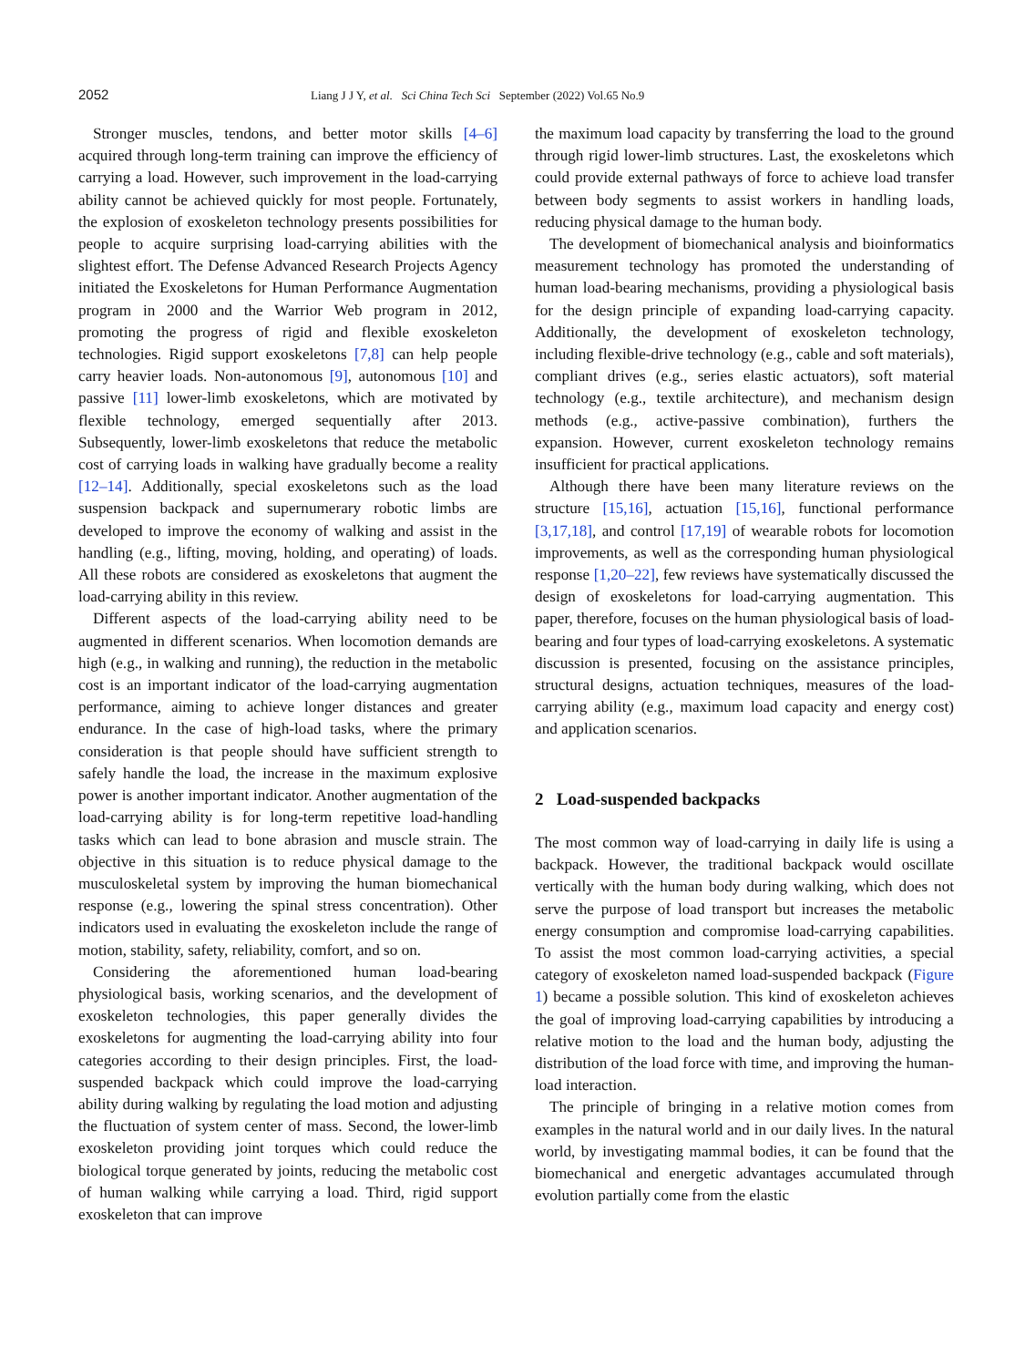2052 Liang J J Y, et al. Sci China Tech Sci September (2022) Vol.65 No.9
Stronger muscles, tendons, and better motor skills [4–6] acquired through long-term training can improve the efficiency of carrying a load. However, such improvement in the load-carrying ability cannot be achieved quickly for most people. Fortunately, the explosion of exoskeleton technology presents possibilities for people to acquire surprising load-carrying abilities with the slightest effort. The Defense Advanced Research Projects Agency initiated the Exoskeletons for Human Performance Augmentation program in 2000 and the Warrior Web program in 2012, promoting the progress of rigid and flexible exoskeleton technologies. Rigid support exoskeletons [7,8] can help people carry heavier loads. Non-autonomous [9], autonomous [10] and passive [11] lower-limb exoskeletons, which are motivated by flexible technology, emerged sequentially after 2013. Subsequently, lower-limb exoskeletons that reduce the metabolic cost of carrying loads in walking have gradually become a reality [12–14]. Additionally, special exoskeletons such as the load suspension backpack and supernumerary robotic limbs are developed to improve the economy of walking and assist in the handling (e.g., lifting, moving, holding, and operating) of loads. All these robots are considered as exoskeletons that augment the load-carrying ability in this review.
Different aspects of the load-carrying ability need to be augmented in different scenarios. When locomotion demands are high (e.g., in walking and running), the reduction in the metabolic cost is an important indicator of the load-carrying augmentation performance, aiming to achieve longer distances and greater endurance. In the case of high-load tasks, where the primary consideration is that people should have sufficient strength to safely handle the load, the increase in the maximum explosive power is another important indicator. Another augmentation of the load-carrying ability is for long-term repetitive load-handling tasks which can lead to bone abrasion and muscle strain. The objective in this situation is to reduce physical damage to the musculoskeletal system by improving the human biomechanical response (e.g., lowering the spinal stress concentration). Other indicators used in evaluating the exoskeleton include the range of motion, stability, safety, reliability, comfort, and so on.
Considering the aforementioned human load-bearing physiological basis, working scenarios, and the development of exoskeleton technologies, this paper generally divides the exoskeletons for augmenting the load-carrying ability into four categories according to their design principles. First, the load-suspended backpack which could improve the load-carrying ability during walking by regulating the load motion and adjusting the fluctuation of system center of mass. Second, the lower-limb exoskeleton providing joint torques which could reduce the biological torque generated by joints, reducing the metabolic cost of human walking while carrying a load. Third, rigid support exoskeleton that can improve
the maximum load capacity by transferring the load to the ground through rigid lower-limb structures. Last, the exoskeletons which could provide external pathways of force to achieve load transfer between body segments to assist workers in handling loads, reducing physical damage to the human body.
The development of biomechanical analysis and bioinformatics measurement technology has promoted the understanding of human load-bearing mechanisms, providing a physiological basis for the design principle of expanding load-carrying capacity. Additionally, the development of exoskeleton technology, including flexible-drive technology (e.g., cable and soft materials), compliant drives (e.g., series elastic actuators), soft material technology (e.g., textile architecture), and mechanism design methods (e.g., active-passive combination), furthers the expansion. However, current exoskeleton technology remains insufficient for practical applications.
Although there have been many literature reviews on the structure [15,16], actuation [15,16], functional performance [3,17,18], and control [17,19] of wearable robots for locomotion improvements, as well as the corresponding human physiological response [1,20–22], few reviews have systematically discussed the design of exoskeletons for load-carrying augmentation. This paper, therefore, focuses on the human physiological basis of load-bearing and four types of load-carrying exoskeletons. A systematic discussion is presented, focusing on the assistance principles, structural designs, actuation techniques, measures of the load-carrying ability (e.g., maximum load capacity and energy cost) and application scenarios.
2 Load-suspended backpacks
The most common way of load-carrying in daily life is using a backpack. However, the traditional backpack would oscillate vertically with the human body during walking, which does not serve the purpose of load transport but increases the metabolic energy consumption and compromise load-carrying capabilities. To assist the most common load-carrying activities, a special category of exoskeleton named load-suspended backpack (Figure 1) became a possible solution. This kind of exoskeleton achieves the goal of improving load-carrying capabilities by introducing a relative motion to the load and the human body, adjusting the distribution of the load force with time, and improving the human-load interaction.
The principle of bringing in a relative motion comes from examples in the natural world and in our daily lives. In the natural world, by investigating mammal bodies, it can be found that the biomechanical and energetic advantages accumulated through evolution partially come from the elastic